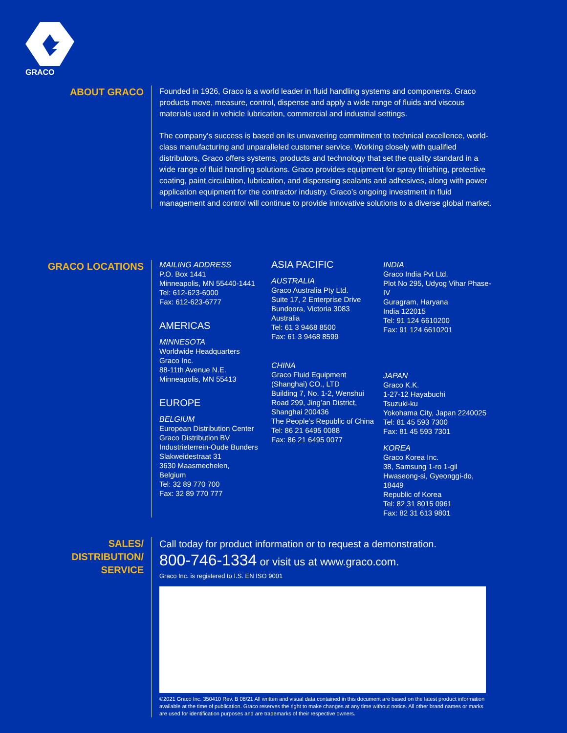GRACO
ABOUT GRACO
Founded in 1926, Graco is a world leader in fluid handling systems and components. Graco products move, measure, control, dispense and apply a wide range of fluids and viscous materials used in vehicle lubrication, commercial and industrial settings.
The company’s success is based on its unwavering commitment to technical excellence, world-class manufacturing and unparalleled customer service. Working closely with qualified distributors, Graco offers systems, products and technology that set the quality standard in a wide range of fluid handling solutions. Graco provides equipment for spray finishing, protective coating, paint circulation, lubrication, and dispensing sealants and adhesives, along with power application equipment for the contractor industry. Graco’s ongoing investment in fluid management and control will continue to provide innovative solutions to a diverse global market.
GRACO LOCATIONS
MAILING ADDRESS
P.O. Box 1441
Minneapolis, MN 55440-1441
Tel: 612-623-6000
Fax: 612-623-6777
AMERICAS
MINNESOTA
Worldwide Headquarters
Graco Inc.
88-11th Avenue N.E.
Minneapolis, MN 55413
EUROPE
BELGIUM
European Distribution Center
Graco Distribution BV
Industrieterrein-Oude Bunders
Slakweidestraat 31
3630 Maasmechelen,
Belgium
Tel: 32 89 770 700
Fax: 32 89 770 777
ASIA PACIFIC
AUSTRALIA
Graco Australia Pty Ltd.
Suite 17, 2 Enterprise Drive
Bundoora, Victoria 3083
Australia
Tel: 61 3 9468 8500
Fax: 61 3 9468 8599
CHINA
Graco Fluid Equipment
(Shanghai) CO., LTD
Building 7, No. 1-2, Wenshui
Road 299, Jing’an District,
Shanghai 200436
The People’s Republic of China
Tel: 86 21 6495 0088
Fax: 86 21 6495 0077
INDIA
Graco India Pvt Ltd.
Plot No 295, Udyog Vihar Phase-IV
Guragram, Haryana
India 122015
Tel: 91 124 6610200
Fax: 91 124 6610201
JAPAN
Graco K.K.
1-27-12 Hayabuchi
Tsuzuki-ku
Yokohama City, Japan 2240025
Tel: 81 45 593 7300
Fax: 81 45 593 7301
KOREA
Graco Korea Inc.
38, Samsung 1-ro 1-gil
Hwaseong-si, Gyeonggi-do, 18449
Republic of Korea
Tel: 82 31 8015 0961
Fax: 82 31 613 9801
SALES/
DISTRIBUTION/
SERVICE
Call today for product information or to request a demonstration.
800-746-1334 or visit us at www.graco.com.
Graco Inc. is registered to I.S. EN ISO 9001
©2021 Graco Inc. 350410 Rev. B 08/21 All written and visual data contained in this document are based on the latest product information available at the time of publication. Graco reserves the right to make changes at any time without notice. All other brand names or marks are used for identification purposes and are trademarks of their respective owners.